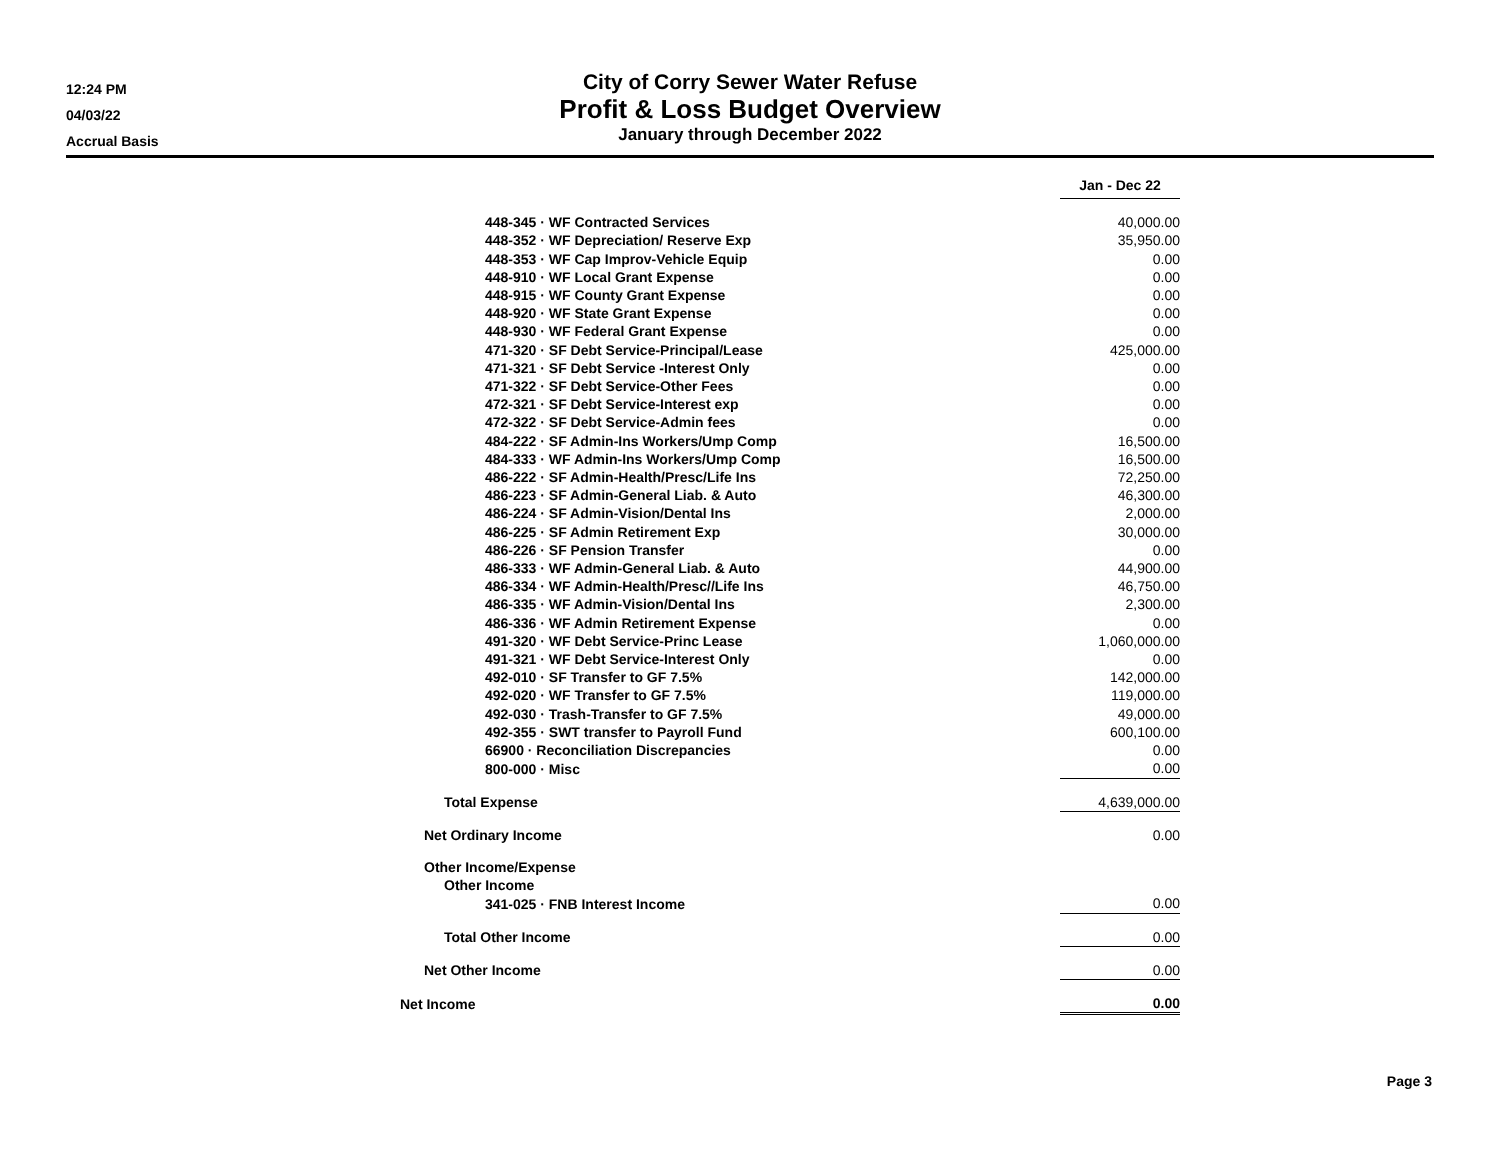12:24 PM
04/03/22
Accrual Basis
City of Corry Sewer Water Refuse
Profit & Loss Budget Overview
January through December 2022
| | Jan - Dec 22 |
| 448-345 · WF Contracted Services | 40,000.00 |
| 448-352 · WF Depreciation/ Reserve Exp | 35,950.00 |
| 448-353 · WF Cap Improv-Vehicle Equip | 0.00 |
| 448-910 · WF Local Grant Expense | 0.00 |
| 448-915 · WF County Grant Expense | 0.00 |
| 448-920 · WF State Grant Expense | 0.00 |
| 448-930 · WF Federal Grant Expense | 0.00 |
| 471-320 · SF Debt Service-Principal/Lease | 425,000.00 |
| 471-321 · SF Debt Service -Interest Only | 0.00 |
| 471-322 · SF Debt Service-Other Fees | 0.00 |
| 472-321 · SF Debt Service-Interest exp | 0.00 |
| 472-322 · SF Debt Service-Admin fees | 0.00 |
| 484-222 · SF Admin-Ins Workers/Ump Comp | 16,500.00 |
| 484-333 · WF Admin-Ins Workers/Ump Comp | 16,500.00 |
| 486-222 · SF Admin-Health/Presc/Life Ins | 72,250.00 |
| 486-223 · SF Admin-General Liab. & Auto | 46,300.00 |
| 486-224 · SF Admin-Vision/Dental Ins | 2,000.00 |
| 486-225 · SF Admin Retirement Exp | 30,000.00 |
| 486-226 · SF Pension Transfer | 0.00 |
| 486-333 · WF Admin-General Liab. & Auto | 44,900.00 |
| 486-334 · WF Admin-Health/Presc//Life Ins | 46,750.00 |
| 486-335 · WF Admin-Vision/Dental Ins | 2,300.00 |
| 486-336 · WF Admin Retirement Expense | 0.00 |
| 491-320 · WF Debt Service-Princ Lease | 1,060,000.00 |
| 491-321 · WF Debt Service-Interest Only | 0.00 |
| 492-010 · SF Transfer to GF 7.5% | 142,000.00 |
| 492-020 · WF Transfer to GF 7.5% | 119,000.00 |
| 492-030 · Trash-Transfer to GF 7.5% | 49,000.00 |
| 492-355 · SWT transfer to Payroll Fund | 600,100.00 |
| 66900 · Reconciliation Discrepancies | 0.00 |
| 800-000 · Misc | 0.00 |
| Total Expense | 4,639,000.00 |
| Net Ordinary Income | 0.00 |
| Other Income/Expense | |
| Other Income | |
| 341-025 · FNB Interest Income | 0.00 |
| Total Other Income | 0.00 |
| Net Other Income | 0.00 |
| Net Income | 0.00 |
Page 3